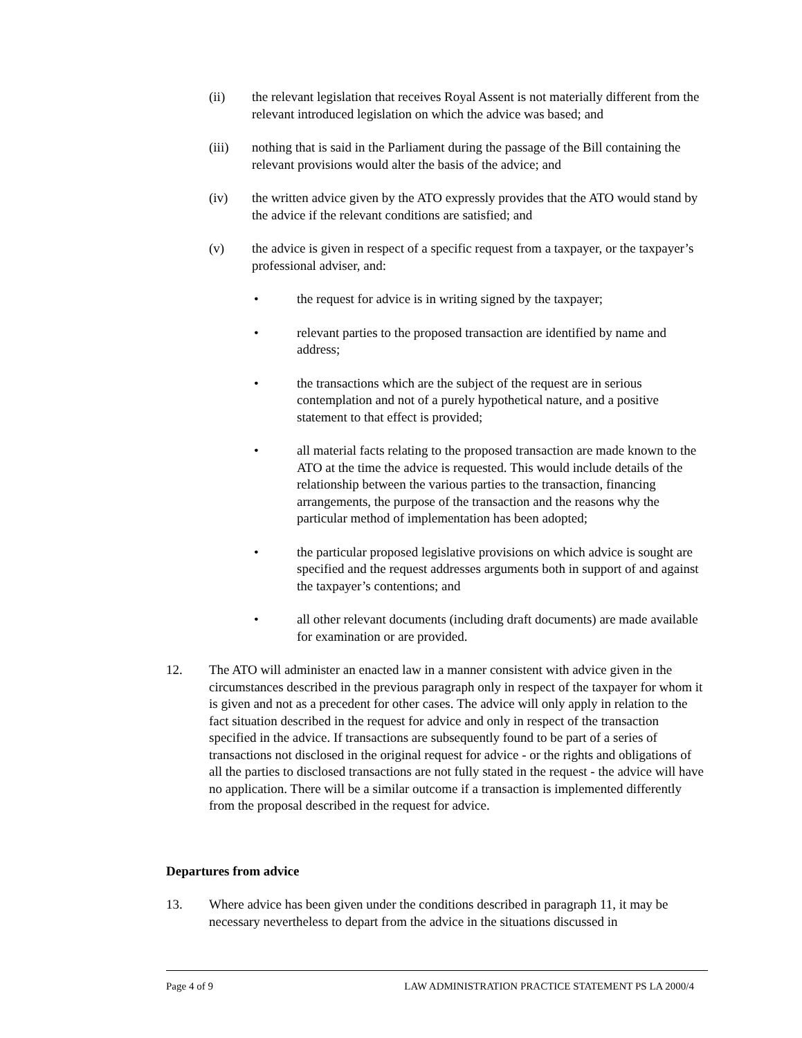(ii) the relevant legislation that receives Royal Assent is not materially different from the relevant introduced legislation on which the advice was based; and
(iii) nothing that is said in the Parliament during the passage of the Bill containing the relevant provisions would alter the basis of the advice; and
(iv) the written advice given by the ATO expressly provides that the ATO would stand by the advice if the relevant conditions are satisfied; and
(v) the advice is given in respect of a specific request from a taxpayer, or the taxpayer’s professional adviser, and:
• the request for advice is in writing signed by the taxpayer;
• relevant parties to the proposed transaction are identified by name and address;
• the transactions which are the subject of the request are in serious contemplation and not of a purely hypothetical nature, and a positive statement to that effect is provided;
• all material facts relating to the proposed transaction are made known to the ATO at the time the advice is requested. This would include details of the relationship between the various parties to the transaction, financing arrangements, the purpose of the transaction and the reasons why the particular method of implementation has been adopted;
• the particular proposed legislative provisions on which advice is sought are specified and the request addresses arguments both in support of and against the taxpayer’s contentions; and
• all other relevant documents (including draft documents) are made available for examination or are provided.
12. The ATO will administer an enacted law in a manner consistent with advice given in the circumstances described in the previous paragraph only in respect of the taxpayer for whom it is given and not as a precedent for other cases. The advice will only apply in relation to the fact situation described in the request for advice and only in respect of the transaction specified in the advice. If transactions are subsequently found to be part of a series of transactions not disclosed in the original request for advice - or the rights and obligations of all the parties to disclosed transactions are not fully stated in the request - the advice will have no application. There will be a similar outcome if a transaction is implemented differently from the proposal described in the request for advice.
Departures from advice
13. Where advice has been given under the conditions described in paragraph 11, it may be necessary nevertheless to depart from the advice in the situations discussed in
Page 4 of 9 LAW ADMINISTRATION PRACTICE STATEMENT PS LA 2000/4